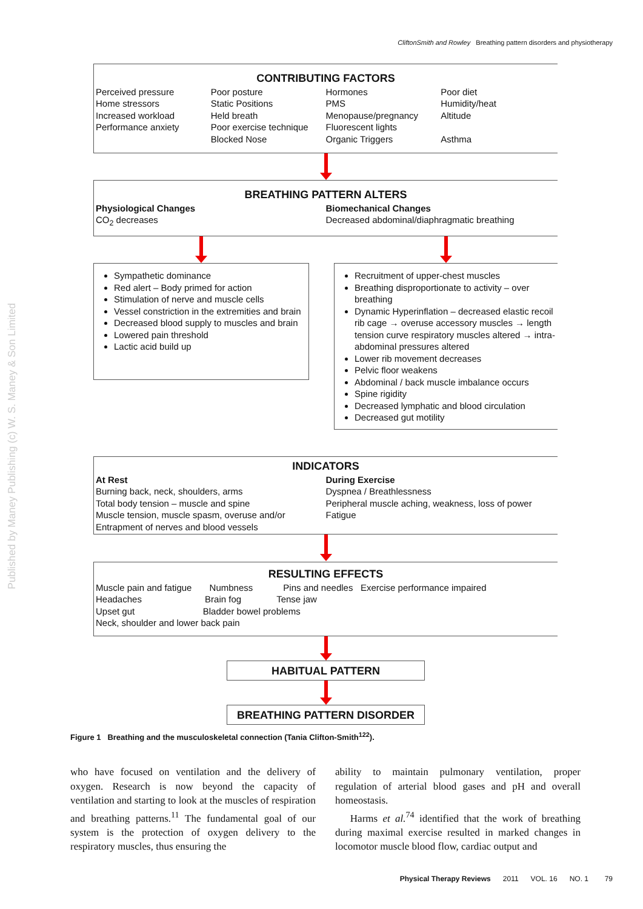CliftonSmith and Rowley Breathing pattern disorders and physiotherapy
Published by Maney Publishing (c) W. S. Maney & Son Limited
CONTRIBUTING FACTORS
Perceived pressure
Home stressors
Increased workload
Performance anxiety
Poor posture
Static Positions
Held breath
Poor exercise technique
Blocked Nose
Hormones
PMS
Menopause/pregnancy
Fluorescent lights
Organic Triggers
Poor diet
Humidity/heat
Altitude
Asthma
BREATHING PATTERN ALTERS
Physiological Changes
CO<sub>2</sub> decreases
Biomechanical Changes
Decreased abdominal/diaphragmatic breathing
Sympathetic dominance
Red alert – Body primed for action
Stimulation of nerve and muscle cells
Vessel constriction in the extremities and brain
Decreased blood supply to muscles and brain
Lowered pain threshold
Lactic acid build up
Recruitment of upper-chest muscles
Breathing disproportionate to activity – over breathing
Dynamic Hyperinflation – decreased elastic recoil rib cage → overuse accessory muscles → length tension curve respiratory muscles altered → intra-abdominal pressures altered
Lower rib movement decreases
Pelvic floor weakens
Abdominal / back muscle imbalance occurs
Spine rigidity
Decreased lymphatic and blood circulation
Decreased gut motility
INDICATORS
At Rest
Burning back, neck, shoulders, arms
Total body tension – muscle and spine
Muscle tension, muscle spasm, overuse and/or
Entrapment of nerves and blood vessels
During Exercise
Dyspnea / Breathlessness
Peripheral muscle aching, weakness, loss of power
Fatigue
RESULTING EFFECTS
Muscle pain and fatigue Numbness Pins and needles Exercise performance impaired
Headaches Brain fog Tense jaw
Upset gut Bladder bowel problems
Neck, shoulder and lower back pain
HABITUAL PATTERN
BREATHING PATTERN DISORDER
Figure 1 Breathing and the musculoskeletal connection (Tania Clifton-Smith<sup>122</sup>).
who have focused on ventilation and the delivery of oxygen. Research is now beyond the capacity of ventilation and starting to look at the muscles of respiration and breathing patterns.<sup>11</sup> The fundamental goal of our system is the protection of oxygen delivery to the respiratory muscles, thus ensuring the
ability to maintain pulmonary ventilation, proper regulation of arterial blood gases and pH and overall homeostasis.
Harms et al.<sup>74</sup> identified that the work of breathing during maximal exercise resulted in marked changes in locomotor muscle blood flow, cardiac output and
Physical Therapy Reviews 2011 VOL. 16 NO. 1 79